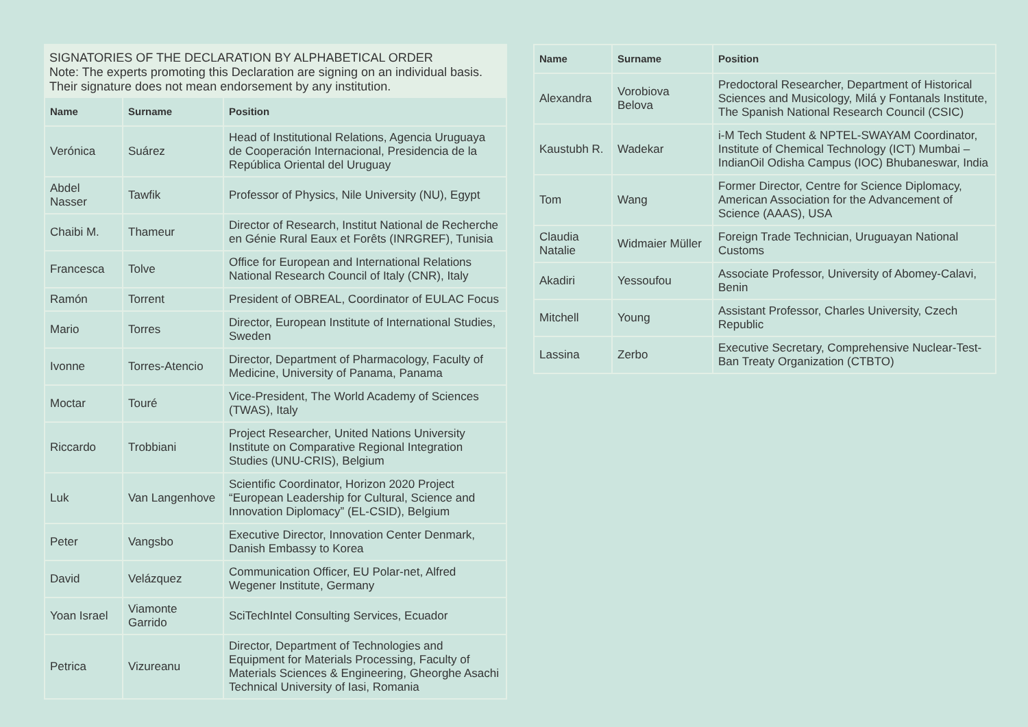SIGNATORIES OF THE DECLARATION BY ALPHABETICAL ORDER
Note: The experts promoting this Declaration are signing on an individual basis. Their signature does not mean endorsement by any institution.
| Name | Surname | Position |
| --- | --- | --- |
| Verónica | Suárez | Head of Institutional Relations, Agencia Uruguaya de Cooperación Internacional, Presidencia de la República Oriental del Uruguay |
| Abdel Nasser | Tawfik | Professor of Physics, Nile University (NU), Egypt |
| Chaibi M. | Thameur | Director of Research, Institut National de Recherche en Génie Rural Eaux et Forêts (INRGREF), Tunisia |
| Francesca | Tolve | Office for European and International Relations National Research Council of Italy (CNR), Italy |
| Ramón | Torrent | President of OBREAL, Coordinator of EULAC Focus |
| Mario | Torres | Director, European Institute of International Studies, Sweden |
| Ivonne | Torres-Atencio | Director, Department of Pharmacology, Faculty of Medicine, University of Panama, Panama |
| Moctar | Touré | Vice-President, The World Academy of Sciences (TWAS), Italy |
| Riccardo | Trobbiani | Project Researcher, United Nations University Institute on Comparative Regional Integration Studies (UNU-CRIS), Belgium |
| Luk | Van Langenhove | Scientific Coordinator, Horizon 2020 Project “European Leadership for Cultural, Science and Innovation Diplomacy” (EL-CSID), Belgium |
| Peter | Vangsbo | Executive Director, Innovation Center Denmark, Danish Embassy to Korea |
| David | Velázquez | Communication Officer, EU Polar-net, Alfred Wegener Institute, Germany |
| Yoan Israel | Viamonte Garrido | SciTechIntel Consulting Services, Ecuador |
| Petrica | Vizureanu | Director, Department of Technologies and Equipment for Materials Processing, Faculty of Materials Sciences & Engineering, Gheorghe Asachi Technical University of Iasi, Romania |
| Name | Surname | Position |
| --- | --- | --- |
| Alexandra | Vorobiova Belova | Predoctoral Researcher, Department of Historical Sciences and Musicology, Milá y Fontanals Institute, The Spanish National Research Council (CSIC) |
| Kaustubh R. | Wadekar | i-M Tech Student & NPTEL-SWAYAM Coordinator, Institute of Chemical Technology (ICT) Mumbai – IndianOil Odisha Campus (IOC) Bhubaneswar, India |
| Tom | Wang | Former Director, Centre for Science Diplomacy, American Association for the Advancement of Science (AAAS), USA |
| Claudia Natalie | Widmaier Müller | Foreign Trade Technician, Uruguayan National Customs |
| Akadiri | Yessoufou | Associate Professor, University of Abomey-Calavi, Benin |
| Mitchell | Young | Assistant Professor, Charles University, Czech Republic |
| Lassina | Zerbo | Executive Secretary, Comprehensive Nuclear-Test-Ban Treaty Organization (CTBTO) |